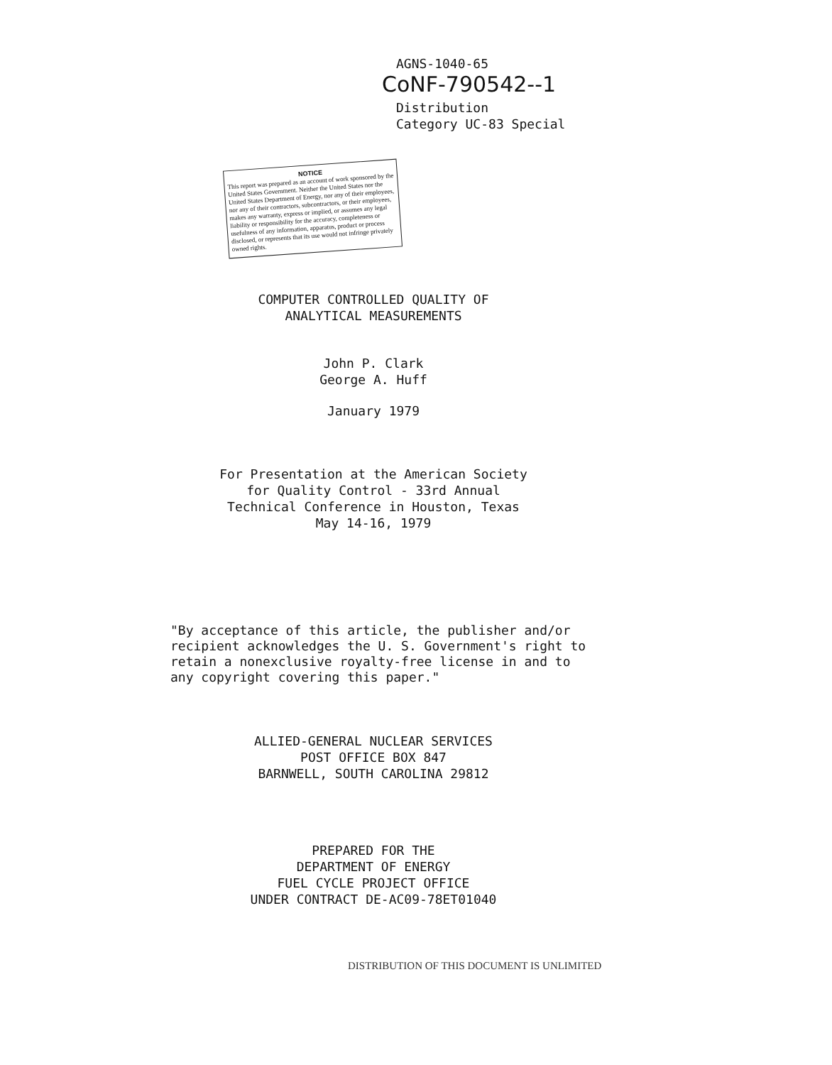AGNS-1040-65
CoNF-790542--1
Distribution
Category UC-83 Special
NOTICE
This report was prepared as an account of work sponsored by the United States Government. Neither the United States nor the United States Department of Energy, nor any of their employees, nor any of their contractors, subcontractors, or their employees, makes any warranty, express or implied, or assumes any legal liability or responsibility for the accuracy, completeness or usefulness of any information, apparatus, product or process disclosed, or represents that its use would not infringe privately owned rights.
COMPUTER CONTROLLED QUALITY OF
ANALYTICAL MEASUREMENTS
John P. Clark
George A. Huff
January 1979
For Presentation at the American Society
for Quality Control - 33rd Annual
Technical Conference in Houston, Texas
May 14-16, 1979
"By acceptance of this article, the publisher and/or recipient acknowledges the U. S. Government's right to retain a nonexclusive royalty-free license in and to any copyright covering this paper."
ALLIED-GENERAL NUCLEAR SERVICES
POST OFFICE BOX 847
BARNWELL, SOUTH CAROLINA 29812
PREPARED FOR THE
DEPARTMENT OF ENERGY
FUEL CYCLE PROJECT OFFICE
UNDER CONTRACT DE-AC09-78ET01040
DISTRIBUTION OF THIS DOCUMENT IS UNLIMITED